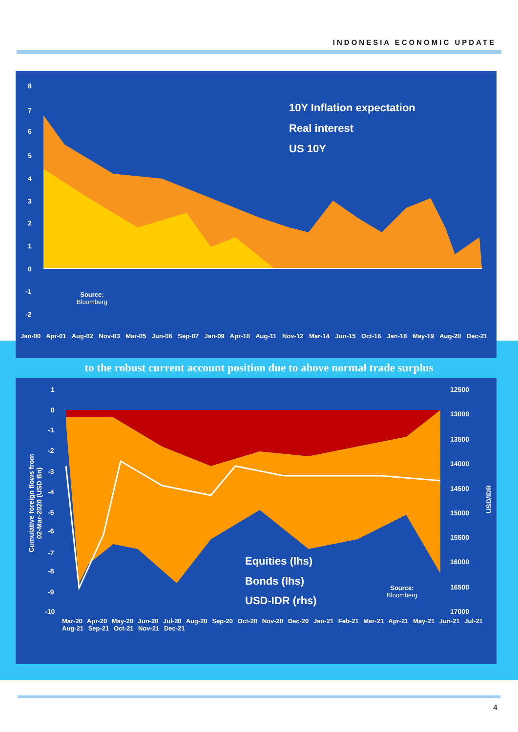INDONESIA ECONOMIC UPDATE
8
7
6
5
4
3
2
1
0
-1
-2
10Y Inflation expectation
Real interest
US 10Y
Source:
Bloomberg
Jan-00 Apr-01 Aug-02 Nov-03 Mar-05 Jun-06 Sep-07 Jan-09 Apr-10 Aug-11 Nov-12 Mar-14 Jun-15 Oct-16 Jan-18 May-19 Aug-20 Dec-21
to the robust current account position due to above normal trade surplus
1
0
-1
-2
-3
-4
-5
-6
-7
-8
-9
-10
12500
13000
13500
14000
14500
15000
15500
16000
16500
17000
Cumulative foreign flows from 02-Mar-2020 (USD Bn)
USD/IDR
Equities (lhs)
Bonds (lhs)
USD-IDR (rhs)
Source:
Bloomberg
Mar-20 Apr-20 May-20 Jun-20 Jul-20 Aug-20 Sep-20 Oct-20 Nov-20 Dec-20 Jan-21 Feb-21 Mar-21 Apr-21 May-21 Jun-21 Jul-21 Aug-21 Sep-21 Oct-21 Nov-21 Dec-21
4